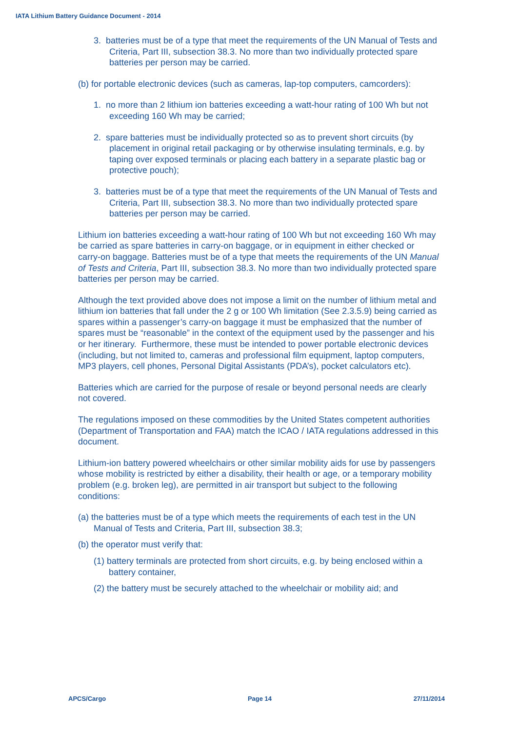IATA Lithium Battery Guidance Document - 2014
3. batteries must be of a type that meet the requirements of the UN Manual of Tests and Criteria, Part III, subsection 38.3. No more than two individually protected spare batteries per person may be carried.
(b) for portable electronic devices (such as cameras, lap-top computers, camcorders):
1. no more than 2 lithium ion batteries exceeding a watt-hour rating of 100 Wh but not exceeding 160 Wh may be carried;
2. spare batteries must be individually protected so as to prevent short circuits (by placement in original retail packaging or by otherwise insulating terminals, e.g. by taping over exposed terminals or placing each battery in a separate plastic bag or protective pouch);
3. batteries must be of a type that meet the requirements of the UN Manual of Tests and Criteria, Part III, subsection 38.3. No more than two individually protected spare batteries per person may be carried.
Lithium ion batteries exceeding a watt-hour rating of 100 Wh but not exceeding 160 Wh may be carried as spare batteries in carry-on baggage, or in equipment in either checked or carry-on baggage. Batteries must be of a type that meets the requirements of the UN Manual of Tests and Criteria, Part III, subsection 38.3. No more than two individually protected spare batteries per person may be carried.
Although the text provided above does not impose a limit on the number of lithium metal and lithium ion batteries that fall under the 2 g or 100 Wh limitation (See 2.3.5.9) being carried as spares within a passenger’s carry-on baggage it must be emphasized that the number of spares must be “reasonable” in the context of the equipment used by the passenger and his or her itinerary. Furthermore, these must be intended to power portable electronic devices (including, but not limited to, cameras and professional film equipment, laptop computers, MP3 players, cell phones, Personal Digital Assistants (PDA’s), pocket calculators etc).
Batteries which are carried for the purpose of resale or beyond personal needs are clearly not covered.
The regulations imposed on these commodities by the United States competent authorities (Department of Transportation and FAA) match the ICAO / IATA regulations addressed in this document.
Lithium-ion battery powered wheelchairs or other similar mobility aids for use by passengers whose mobility is restricted by either a disability, their health or age, or a temporary mobility problem (e.g. broken leg), are permitted in air transport but subject to the following conditions:
(a) the batteries must be of a type which meets the requirements of each test in the UN Manual of Tests and Criteria, Part III, subsection 38.3;
(b) the operator must verify that:
(1) battery terminals are protected from short circuits, e.g. by being enclosed within a battery container,
(2) the battery must be securely attached to the wheelchair or mobility aid; and
APCS/Cargo Page 14 27/11/2014